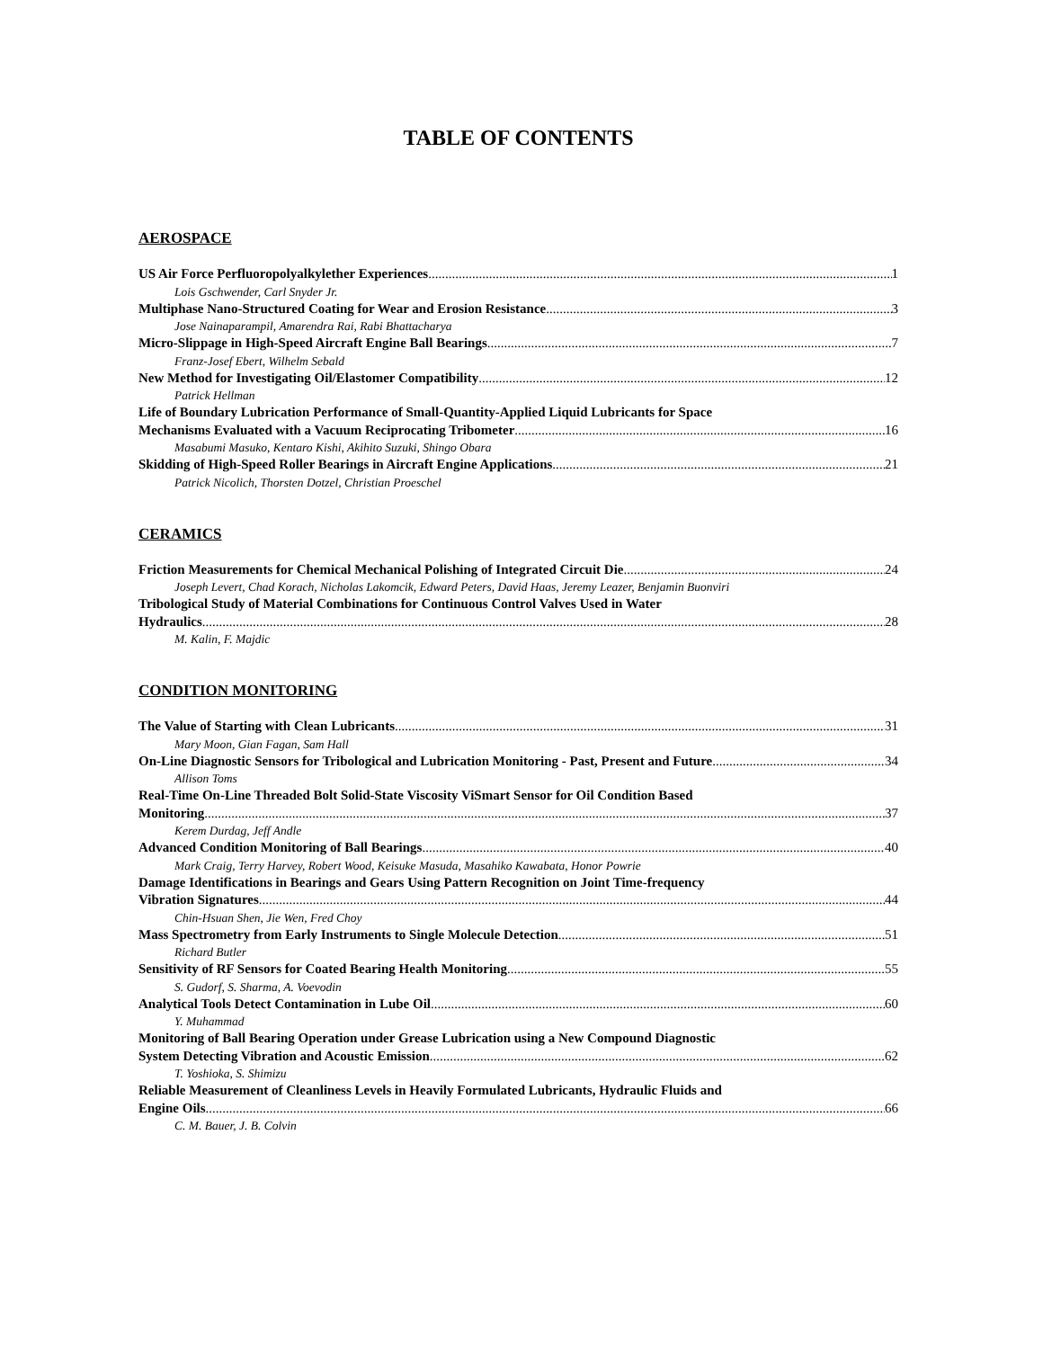TABLE OF CONTENTS
AEROSPACE
US Air Force Perfluoropolyalkylether Experiences 1
Lois Gschwender, Carl Snyder Jr.
Multiphase Nano-Structured Coating for Wear and Erosion Resistance 3
Jose Nainaparampil, Amarendra Rai, Rabi Bhattacharya
Micro-Slippage in High-Speed Aircraft Engine Ball Bearings 7
Franz-Josef Ebert, Wilhelm Sebald
New Method for Investigating Oil/Elastomer Compatibility 12
Patrick Hellman
Life of Boundary Lubrication Performance of Small-Quantity-Applied Liquid Lubricants for Space
Mechanisms Evaluated with a Vacuum Reciprocating Tribometer 16
Masabumi Masuko, Kentaro Kishi, Akihito Suzuki, Shingo Obara
Skidding of High-Speed Roller Bearings in Aircraft Engine Applications 21
Patrick Nicolich, Thorsten Dotzel, Christian Proeschel
CERAMICS
Friction Measurements for Chemical Mechanical Polishing of Integrated Circuit Die 24
Joseph Levert, Chad Korach, Nicholas Lakomcik, Edward Peters, David Haas, Jeremy Leazer, Benjamin Buonviri
Tribological Study of Material Combinations for Continuous Control Valves Used in Water
Hydraulics 28
M. Kalin, F. Majdic
CONDITION MONITORING
The Value of Starting with Clean Lubricants 31
Mary Moon, Gian Fagan, Sam Hall
On-Line Diagnostic Sensors for Tribological and Lubrication Monitoring - Past, Present and Future 34
Allison Toms
Real-Time On-Line Threaded Bolt Solid-State Viscosity ViSmart Sensor for Oil Condition Based
Monitoring 37
Kerem Durdag, Jeff Andle
Advanced Condition Monitoring of Ball Bearings 40
Mark Craig, Terry Harvey, Robert Wood, Keisuke Masuda, Masahiko Kawabata, Honor Powrie
Damage Identifications in Bearings and Gears Using Pattern Recognition on Joint Time-frequency
Vibration Signatures 44
Chin-Hsuan Shen, Jie Wen, Fred Choy
Mass Spectrometry from Early Instruments to Single Molecule Detection 51
Richard Butler
Sensitivity of RF Sensors for Coated Bearing Health Monitoring 55
S. Gudorf, S. Sharma, A. Voevodin
Analytical Tools Detect Contamination in Lube Oil 60
Y. Muhammad
Monitoring of Ball Bearing Operation under Grease Lubrication using a New Compound Diagnostic
System Detecting Vibration and Acoustic Emission 62
T. Yoshioka, S. Shimizu
Reliable Measurement of Cleanliness Levels in Heavily Formulated Lubricants, Hydraulic Fluids and
Engine Oils 66
C. M. Bauer, J. B. Colvin